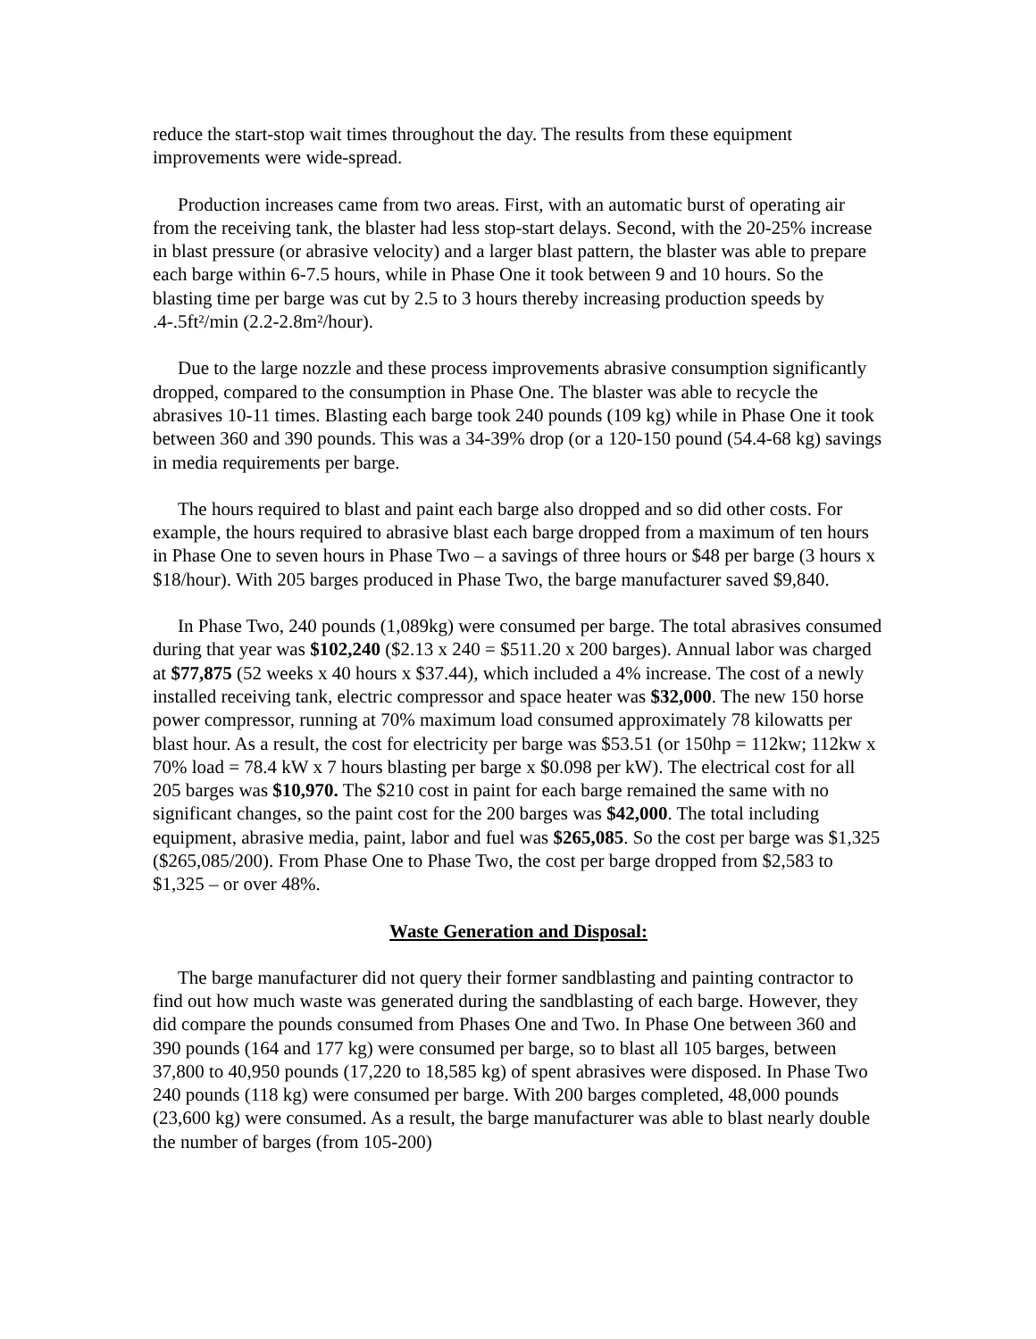reduce the start-stop wait times throughout the day. The results from these equipment improvements were wide-spread.
Production increases came from two areas. First, with an automatic burst of operating air from the receiving tank, the blaster had less stop-start delays. Second, with the 20-25% increase in blast pressure (or abrasive velocity) and a larger blast pattern, the blaster was able to prepare each barge within 6-7.5 hours, while in Phase One it took between 9 and 10 hours. So the blasting time per barge was cut by 2.5 to 3 hours thereby increasing production speeds by .4-.5ft²/min (2.2-2.8m²/hour).
Due to the large nozzle and these process improvements abrasive consumption significantly dropped, compared to the consumption in Phase One. The blaster was able to recycle the abrasives 10-11 times. Blasting each barge took 240 pounds (109 kg) while in Phase One it took between 360 and 390 pounds. This was a 34-39% drop (or a 120-150 pound (54.4-68 kg) savings in media requirements per barge.
The hours required to blast and paint each barge also dropped and so did other costs. For example, the hours required to abrasive blast each barge dropped from a maximum of ten hours in Phase One to seven hours in Phase Two – a savings of three hours or $48 per barge (3 hours x $18/hour). With 205 barges produced in Phase Two, the barge manufacturer saved $9,840.
In Phase Two, 240 pounds (1,089kg) were consumed per barge. The total abrasives consumed during that year was $102,240 ($2.13 x 240 = $511.20 x 200 barges). Annual labor was charged at $77,875 (52 weeks x 40 hours x $37.44), which included a 4% increase. The cost of a newly installed receiving tank, electric compressor and space heater was $32,000. The new 150 horse power compressor, running at 70% maximum load consumed approximately 78 kilowatts per blast hour. As a result, the cost for electricity per barge was $53.51 (or 150hp = 112kw; 112kw x 70% load = 78.4 kW x 7 hours blasting per barge x $0.098 per kW). The electrical cost for all 205 barges was $10,970. The $210 cost in paint for each barge remained the same with no significant changes, so the paint cost for the 200 barges was $42,000. The total including equipment, abrasive media, paint, labor and fuel was $265,085. So the cost per barge was $1,325 ($265,085/200). From Phase One to Phase Two, the cost per barge dropped from $2,583 to $1,325 – or over 48%.
Waste Generation and Disposal:
The barge manufacturer did not query their former sandblasting and painting contractor to find out how much waste was generated during the sandblasting of each barge. However, they did compare the pounds consumed from Phases One and Two. In Phase One between 360 and 390 pounds (164 and 177 kg) were consumed per barge, so to blast all 105 barges, between 37,800 to 40,950 pounds (17,220 to 18,585 kg) of spent abrasives were disposed. In Phase Two 240 pounds (118 kg) were consumed per barge. With 200 barges completed, 48,000 pounds (23,600 kg) were consumed. As a result, the barge manufacturer was able to blast nearly double the number of barges (from 105-200)